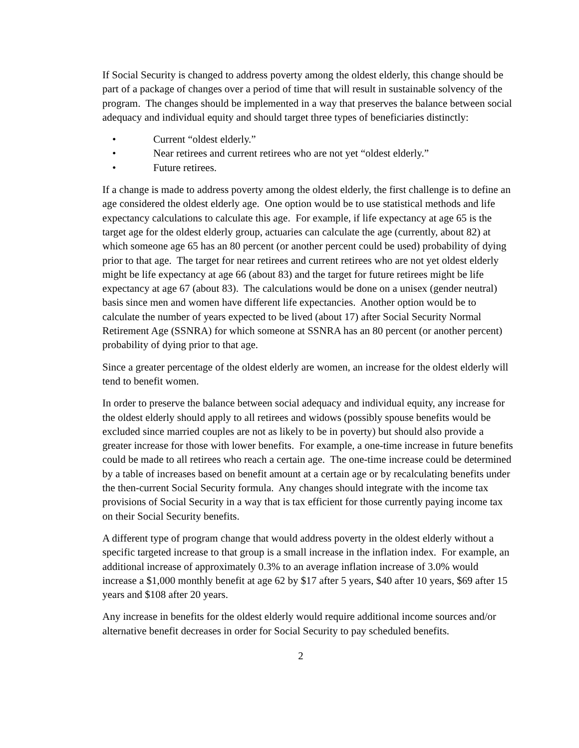If Social Security is changed to address poverty among the oldest elderly, this change should be part of a package of changes over a period of time that will result in sustainable solvency of the program. The changes should be implemented in a way that preserves the balance between social adequacy and individual equity and should target three types of beneficiaries distinctly:
• Current “oldest elderly.”
• Near retirees and current retirees who are not yet “oldest elderly.”
• Future retirees.
If a change is made to address poverty among the oldest elderly, the first challenge is to define an age considered the oldest elderly age. One option would be to use statistical methods and life expectancy calculations to calculate this age. For example, if life expectancy at age 65 is the target age for the oldest elderly group, actuaries can calculate the age (currently, about 82) at which someone age 65 has an 80 percent (or another percent could be used) probability of dying prior to that age. The target for near retirees and current retirees who are not yet oldest elderly might be life expectancy at age 66 (about 83) and the target for future retirees might be life expectancy at age 67 (about 83). The calculations would be done on a unisex (gender neutral) basis since men and women have different life expectancies. Another option would be to calculate the number of years expected to be lived (about 17) after Social Security Normal Retirement Age (SSNRA) for which someone at SSNRA has an 80 percent (or another percent) probability of dying prior to that age.
Since a greater percentage of the oldest elderly are women, an increase for the oldest elderly will tend to benefit women.
In order to preserve the balance between social adequacy and individual equity, any increase for the oldest elderly should apply to all retirees and widows (possibly spouse benefits would be excluded since married couples are not as likely to be in poverty) but should also provide a greater increase for those with lower benefits. For example, a one-time increase in future benefits could be made to all retirees who reach a certain age. The one-time increase could be determined by a table of increases based on benefit amount at a certain age or by recalculating benefits under the then-current Social Security formula. Any changes should integrate with the income tax provisions of Social Security in a way that is tax efficient for those currently paying income tax on their Social Security benefits.
A different type of program change that would address poverty in the oldest elderly without a specific targeted increase to that group is a small increase in the inflation index. For example, an additional increase of approximately 0.3% to an average inflation increase of 3.0% would increase a $1,000 monthly benefit at age 62 by $17 after 5 years, $40 after 10 years, $69 after 15 years and $108 after 20 years.
Any increase in benefits for the oldest elderly would require additional income sources and/or alternative benefit decreases in order for Social Security to pay scheduled benefits.
2